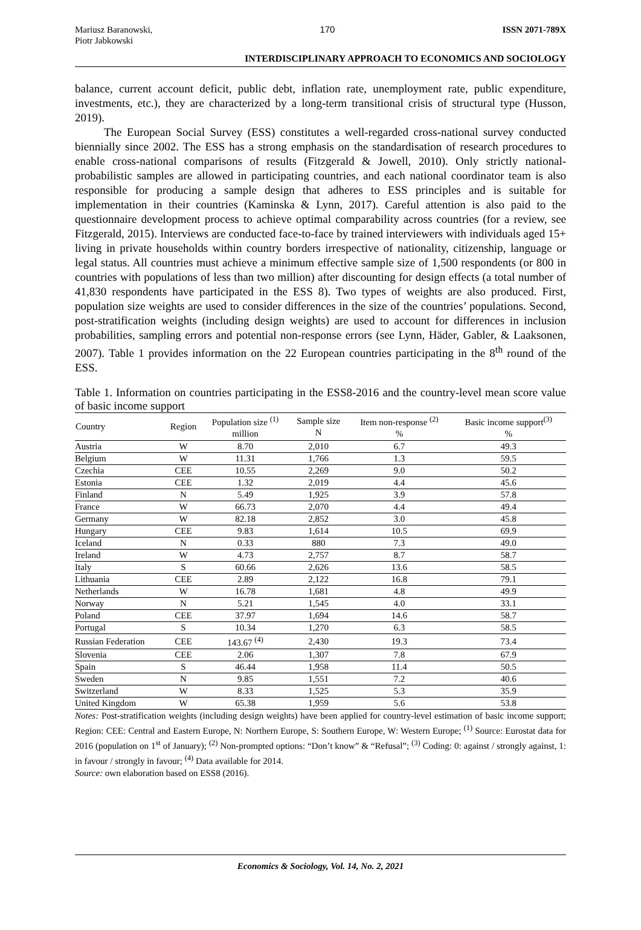Mariusz Baranowski,
Piotr Jabkowski
170 ISSN 2071-789X
INTERDISCIPLINARY APPROACH TO ECONOMICS AND SOCIOLOGY
balance, current account deficit, public debt, inflation rate, unemployment rate, public expenditure, investments, etc.), they are characterized by a long-term transitional crisis of structural type (Husson, 2019).
The European Social Survey (ESS) constitutes a well-regarded cross-national survey conducted biennially since 2002. The ESS has a strong emphasis on the standardisation of research procedures to enable cross-national comparisons of results (Fitzgerald & Jowell, 2010). Only strictly national-probabilistic samples are allowed in participating countries, and each national coordinator team is also responsible for producing a sample design that adheres to ESS principles and is suitable for implementation in their countries (Kaminska & Lynn, 2017). Careful attention is also paid to the questionnaire development process to achieve optimal comparability across countries (for a review, see Fitzgerald, 2015). Interviews are conducted face-to-face by trained interviewers with individuals aged 15+ living in private households within country borders irrespective of nationality, citizenship, language or legal status. All countries must achieve a minimum effective sample size of 1,500 respondents (or 800 in countries with populations of less than two million) after discounting for design effects (a total number of 41,830 respondents have participated in the ESS 8). Two types of weights are also produced. First, population size weights are used to consider differences in the size of the countries’ populations. Second, post-stratification weights (including design weights) are used to account for differences in inclusion probabilities, sampling errors and potential non-response errors (see Lynn, Häder, Gabler, & Laaksonen, 2007). Table 1 provides information on the 22 European countries participating in the 8<sup>th</sup> round of the ESS.
Table 1. Information on countries participating in the ESS8-2016 and the country-level mean score value of basic income support
| Country | Region | Population size <sup>(1)</sup> million | Sample size N | Item non-response <sup>(2)</sup> % | Basic income support<sup>(3)</sup> % |
| --- | --- | --- | --- | --- | --- |
| Austria | W | 8.70 | 2,010 | 6.7 | 49.3 |
| Belgium | W | 11.31 | 1,766 | 1.3 | 59.5 |
| Czechia | CEE | 10.55 | 2,269 | 9.0 | 50.2 |
| Estonia | CEE | 1.32 | 2,019 | 4.4 | 45.6 |
| Finland | N | 5.49 | 1,925 | 3.9 | 57.8 |
| France | W | 66.73 | 2,070 | 4.4 | 49.4 |
| Germany | W | 82.18 | 2,852 | 3.0 | 45.8 |
| Hungary | CEE | 9.83 | 1,614 | 10.5 | 69.9 |
| Iceland | N | 0.33 | 880 | 7.3 | 49.0 |
| Ireland | W | 4.73 | 2,757 | 8.7 | 58.7 |
| Italy | S | 60.66 | 2,626 | 13.6 | 58.5 |
| Lithuania | CEE | 2.89 | 2,122 | 16.8 | 79.1 |
| Netherlands | W | 16.78 | 1,681 | 4.8 | 49.9 |
| Norway | N | 5.21 | 1,545 | 4.0 | 33.1 |
| Poland | CEE | 37.97 | 1,694 | 14.6 | 58.7 |
| Portugal | S | 10.34 | 1,270 | 6.3 | 58.5 |
| Russian Federation | CEE | 143.67 <sup>(4)</sup> | 2,430 | 19.3 | 73.4 |
| Slovenia | CEE | 2.06 | 1,307 | 7.8 | 67.9 |
| Spain | S | 46.44 | 1,958 | 11.4 | 50.5 |
| Sweden | N | 9.85 | 1,551 | 7.2 | 40.6 |
| Switzerland | W | 8.33 | 1,525 | 5.3 | 35.9 |
| United Kingdom | W | 65.38 | 1,959 | 5.6 | 53.8 |
Notes: Post-stratification weights (including design weights) have been applied for country-level estimation of basic income support; Region: CEE: Central and Eastern Europe, N: Northern Europe, S: Southern Europe, W: Western Europe; <sup>(1)</sup> Source: Eurostat data for 2016 (population on 1<sup>st</sup> of January); <sup>(2)</sup> Non-prompted options: “Don’t know” & “Refusal”; <sup>(3)</sup> Coding: 0: against / strongly against, 1: in favour / strongly in favour; <sup>(4)</sup> Data available for 2014.
Source: own elaboration based on ESS8 (2016).
Economics & Sociology, Vol. 14, No. 2, 2021